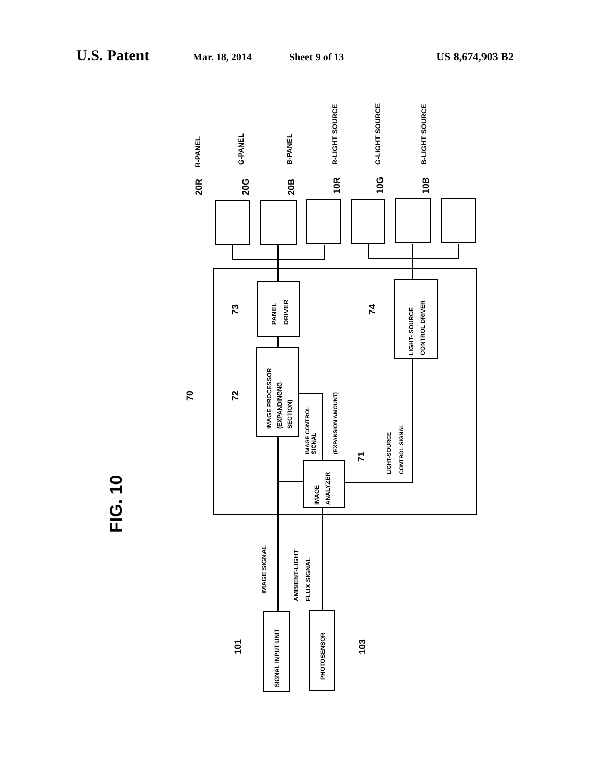U.S. Patent Mar. 18, 2014 Sheet 9 of 13 US 8,674,903 B2
FIG. 10
R-PANEL
G-PANEL
B-PANEL
R-LIGHT SOURCE
G-LIGHT SOURCE
B-LIGHT SOURCE
20R
20G
20B
10R
10G
10B
PANEL
DRIVER
73
IMAGE PROCESSOR
(EXPANDINGNG
SECTION)
72
70
LIGHT- SOURCE
CONTROL DRIVER
74
IMAGE CONTROL
SIGNAL
(EXPANSION AMOUNT)
LIGHT-SOURCE
CONTROL SIGNAL
IMAGE
ANALYZER
71
IMAGE SIGNAL
AMBIENT-LIGHT
FLUX SIGNAL
SIGNAL INPUT UNIT
PHOTOSENSOR
101
103